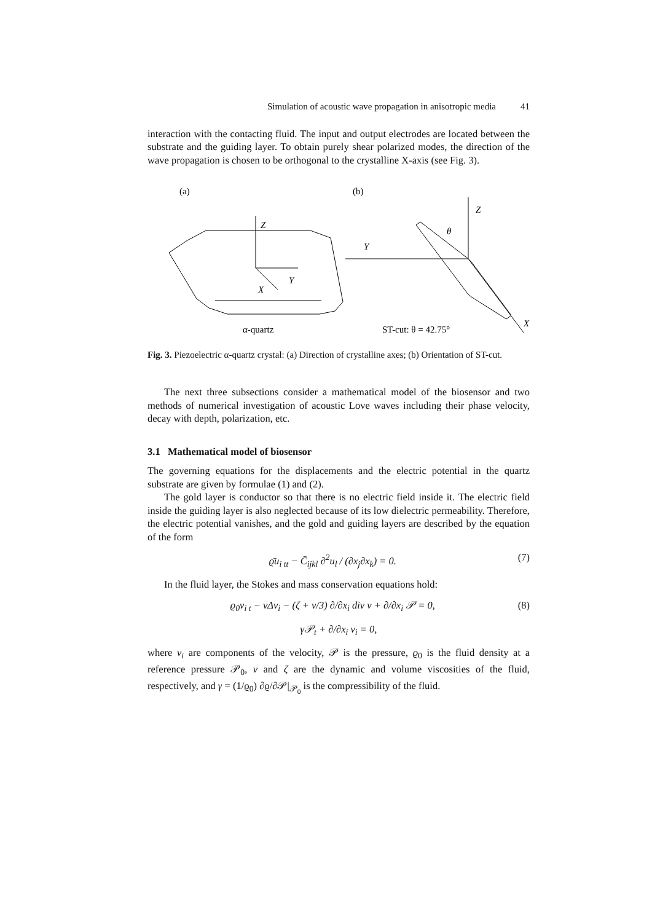Simulation of acoustic wave propagation in anisotropic media 41
interaction with the contacting fluid. The input and output electrodes are located between the substrate and the guiding layer. To obtain purely shear polarized modes, the direction of the wave propagation is chosen to be orthogonal to the crystalline X-axis (see Fig. 3).
(a)
Z
Y
X
α-quartz
(b)
Z
Y
X
θ
ST-cut: θ = 42.75°
Fig. 3. Piezoelectric α-quartz crystal: (a) Direction of crystalline axes; (b) Orientation of ST-cut.
The next three subsections consider a mathematical model of the biosensor and two methods of numerical investigation of acoustic Love waves including their phase velocity, decay with depth, polarization, etc.
3.1 Mathematical model of biosensor
The governing equations for the displacements and the electric potential in the quartz substrate are given by formulae (1) and (2).
The gold layer is conductor so that there is no electric field inside it. The electric field inside the guiding layer is also neglected because of its low dielectric permeability. Therefore, the electric potential vanishes, and the gold and guiding layers are described by the equation of the form
ϱ̄u<sub>i tt</sub> − C̄<sub>ijkl</sub> ∂<sup>2</sup>u<sub>l</sub> / (∂x<sub>j</sub>∂x<sub>k</sub>) = 0. (7)
In the fluid layer, the Stokes and mass conservation equations hold:
ϱ<sub>0</sub>v<sub>i t</sub> − νΔv<sub>i</sub> − (ζ + ν/3) ∂/∂x<sub>i</sub> div v + ∂/∂x<sub>i</sub> 𝒫 = 0, (8)
γ𝒫<sub>t</sub> + ∂/∂x<sub>i</sub> v<sub>i</sub> = 0,
where v<sub>i</sub> are components of the velocity, 𝒫 is the pressure, ϱ<sub>0</sub> is the fluid density at a reference pressure 𝒫<sub>0</sub>, ν and ζ are the dynamic and volume viscosities of the fluid, respectively, and γ = (1/ϱ<sub>0</sub>) ∂ϱ/∂𝒫|<sub>𝒫<sub>0</sub></sub> is the compressibility of the fluid.